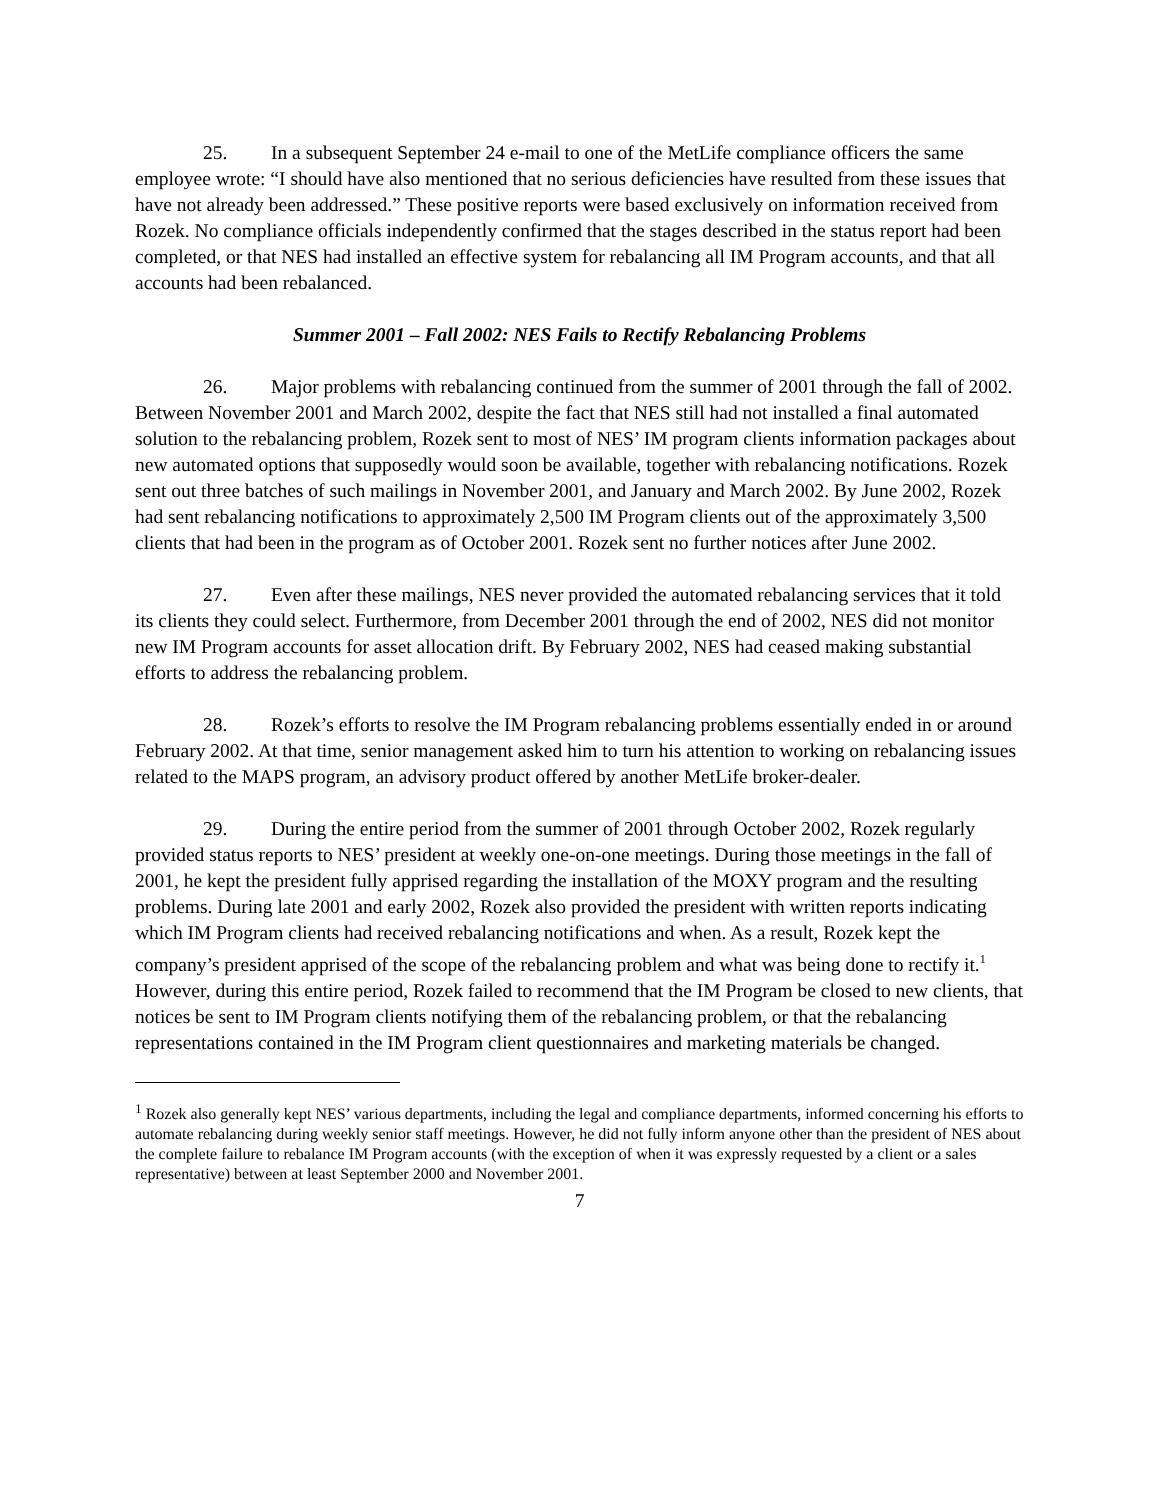25. In a subsequent September 24 e-mail to one of the MetLife compliance officers the same employee wrote: “I should have also mentioned that no serious deficiencies have resulted from these issues that have not already been addressed.” These positive reports were based exclusively on information received from Rozek. No compliance officials independently confirmed that the stages described in the status report had been completed, or that NES had installed an effective system for rebalancing all IM Program accounts, and that all accounts had been rebalanced.
Summer 2001 – Fall 2002: NES Fails to Rectify Rebalancing Problems
26. Major problems with rebalancing continued from the summer of 2001 through the fall of 2002. Between November 2001 and March 2002, despite the fact that NES still had not installed a final automated solution to the rebalancing problem, Rozek sent to most of NES’ IM program clients information packages about new automated options that supposedly would soon be available, together with rebalancing notifications. Rozek sent out three batches of such mailings in November 2001, and January and March 2002. By June 2002, Rozek had sent rebalancing notifications to approximately 2,500 IM Program clients out of the approximately 3,500 clients that had been in the program as of October 2001. Rozek sent no further notices after June 2002.
27. Even after these mailings, NES never provided the automated rebalancing services that it told its clients they could select. Furthermore, from December 2001 through the end of 2002, NES did not monitor new IM Program accounts for asset allocation drift. By February 2002, NES had ceased making substantial efforts to address the rebalancing problem.
28. Rozek’s efforts to resolve the IM Program rebalancing problems essentially ended in or around February 2002. At that time, senior management asked him to turn his attention to working on rebalancing issues related to the MAPS program, an advisory product offered by another MetLife broker-dealer.
29. During the entire period from the summer of 2001 through October 2002, Rozek regularly provided status reports to NES’ president at weekly one-on-one meetings. During those meetings in the fall of 2001, he kept the president fully apprised regarding the installation of the MOXY program and the resulting problems. During late 2001 and early 2002, Rozek also provided the president with written reports indicating which IM Program clients had received rebalancing notifications and when. As a result, Rozek kept the company’s president apprised of the scope of the rebalancing problem and what was being done to rectify it.<sup>1</sup> However, during this entire period, Rozek failed to recommend that the IM Program be closed to new clients, that notices be sent to IM Program clients notifying them of the rebalancing problem, or that the rebalancing representations contained in the IM Program client questionnaires and marketing materials be changed.
<sup>1</sup> Rozek also generally kept NES’ various departments, including the legal and compliance departments, informed concerning his efforts to automate rebalancing during weekly senior staff meetings. However, he did not fully inform anyone other than the president of NES about the complete failure to rebalance IM Program accounts (with the exception of when it was expressly requested by a client or a sales representative) between at least September 2000 and November 2001.
7